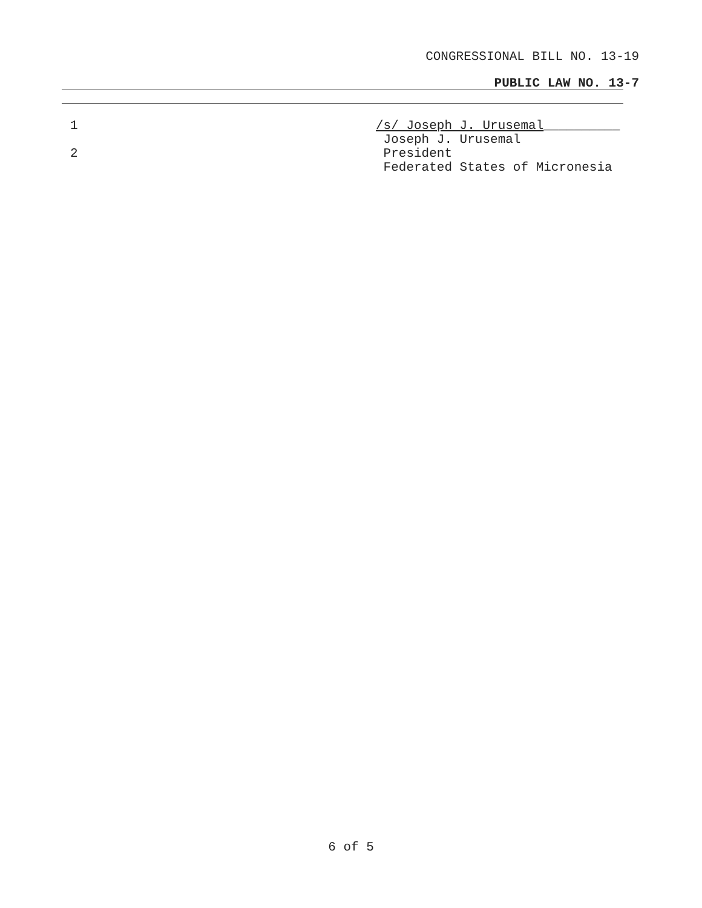CONGRESSIONAL BILL NO. 13-19
PUBLIC LAW NO. 13-7
1 /s/ Joseph J. Urusemal__________
Joseph J. Urusemal
2 President
Federated States of Micronesia
6 of 5